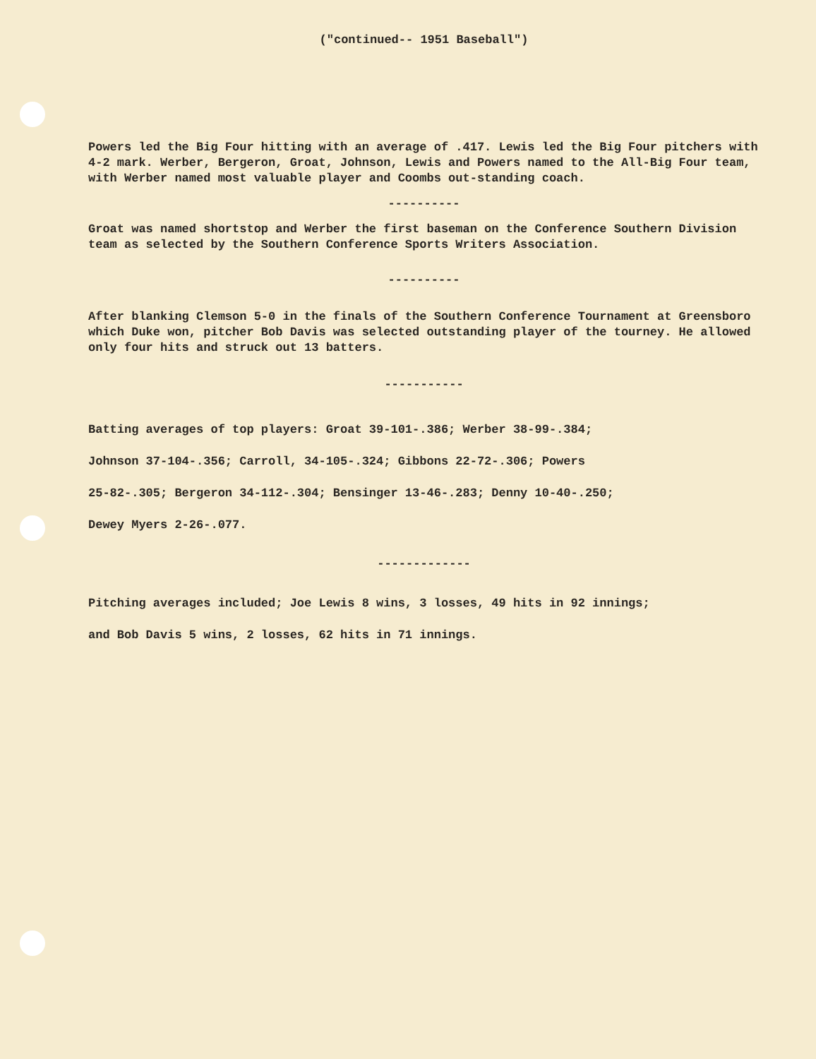("continued-- 1951 Baseball")
Powers led the Big Four hitting with an average of .417. Lewis led the Big Four pitchers with 4-2 mark. Werber, Bergeron, Groat, Johnson, Lewis and Powers named to the All-Big Four team, with Werber named most valuable player and Coombs out-standing coach.
----------
Groat was named shortstop and Werber the first baseman on the Conference Southern Division team as selected by the Southern Conference Sports Writers Association.
----------
After blanking Clemson 5-0 in the finals of the Southern Conference Tournament at Greensboro which Duke won, pitcher Bob Davis was selected outstanding player of the tourney. He allowed only four hits and struck out 13 batters.
-----------
Batting averages of top players: Groat 39-101-.386; Werber 38-99-.384;
Johnson 37-104-.356; Carroll, 34-105-.324; Gibbons 22-72-.306; Powers
25-82-.305; Bergeron 34-112-.304; Bensinger 13-46-.283; Denny 10-40-.250;
Dewey Myers 2-26-.077.
-------------
Pitching averages included; Joe Lewis 8 wins, 3 losses, 49 hits in 92 innings;
and Bob Davis 5 wins, 2 losses, 62 hits in 71 innings.